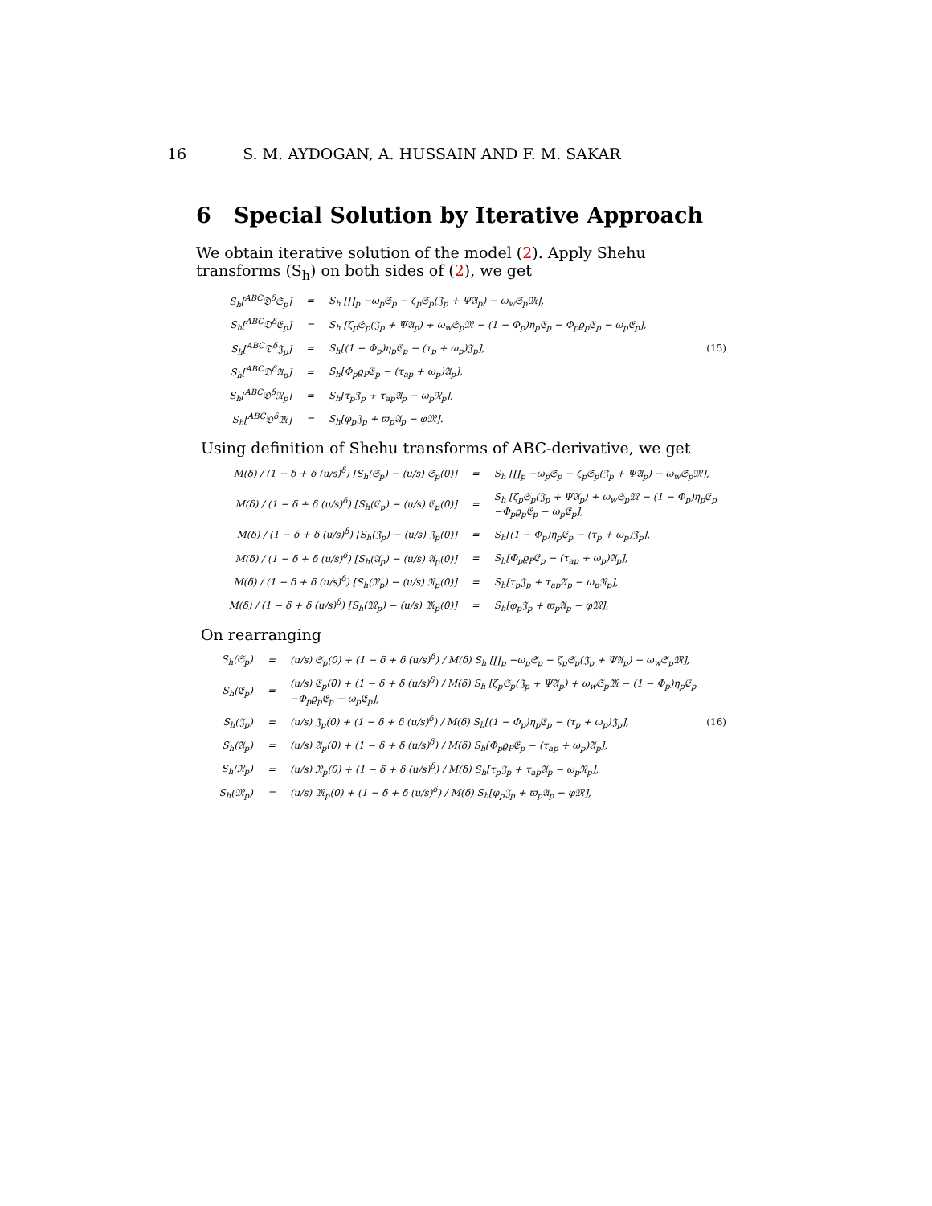16 S. M. AYDOGAN, A. HUSSAIN AND F. M. SAKAR
6 Special Solution by Iterative Approach
We obtain iterative solution of the model (2). Apply Shehu transforms (S<sub>h</sub>) on both sides of (2), we get
| S<sub>h</sub>[<sup>ABC</sup>𝔇<sup>δ</sup>𝔖<sub>p</sub>] | = | S<sub>h</sub> [∐<sub>p</sub> −ω<sub>p</sub>𝔖<sub>p</sub> − ζ<sub>p</sub>𝔖<sub>p</sub>(𝔍<sub>p</sub> + Ψ𝔄<sub>p</sub>) − ω<sub>w</sub>𝔖<sub>p</sub>𝔐], | |
| S<sub>h</sub>[<sup>ABC</sup>𝔇<sup>δ</sup>𝔈<sub>p</sub>] | = | S<sub>h</sub> [ζ<sub>p</sub>𝔖<sub>p</sub>(𝔍<sub>p</sub> + Ψ𝔄<sub>p</sub>) + ω<sub>w</sub>𝔖<sub>p</sub>𝔐 − (1 − Φ<sub>p</sub>)η<sub>p</sub>𝔈<sub>p</sub> − Φ<sub>p</sub>ϱ<sub>p</sub>𝔈<sub>p</sub> − ω<sub>p</sub>𝔈<sub>p</sub>], | |
| S<sub>h</sub>[<sup>ABC</sup>𝔇<sup>δ</sup>𝔍<sub>p</sub>] | = | S<sub>h</sub>[(1 − Φ<sub>p</sub>)η<sub>p</sub>𝔈<sub>p</sub> − (τ<sub>p</sub> + ω<sub>p</sub>)𝔍<sub>p</sub>], | (15) |
| S<sub>h</sub>[<sup>ABC</sup>𝔇<sup>δ</sup>𝔄<sub>p</sub>] | = | S<sub>h</sub>[Φ<sub>p</sub>ϱ<sub>P</sub>𝔈<sub>p</sub> − (τ<sub>ap</sub> + ω<sub>p</sub>)𝔄<sub>p</sub>], | |
| S<sub>h</sub>[<sup>ABC</sup>𝔇<sup>δ</sup>𝔑<sub>p</sub>] | = | S<sub>h</sub>[τ<sub>p</sub>𝔍<sub>p</sub> + τ<sub>ap</sub>𝔄<sub>p</sub> − ω<sub>p</sub>𝔑<sub>p</sub>], | |
| S<sub>h</sub>[<sup>ABC</sup>𝔇<sup>δ</sup>𝔐] | = | S<sub>h</sub>[φ<sub>p</sub>𝔍<sub>p</sub> + ϖ<sub>p</sub>𝔄<sub>p</sub> − φ𝔐]. | |
Using definition of Shehu transforms of ABC-derivative, we get
| M(δ) / (1 − δ + δ (u/s)<sup>δ</sup>) [S<sub>h</sub>(𝔖<sub>p</sub>) − (u/s) 𝔖<sub>p</sub>(0)] | = | S<sub>h</sub> [∐<sub>p</sub> −ω<sub>p</sub>𝔖<sub>p</sub> − ζ<sub>p</sub>𝔖<sub>p</sub>(𝔍<sub>p</sub> + Ψ𝔄<sub>p</sub>) − ω<sub>w</sub>𝔖<sub>p</sub>𝔐], |
| M(δ) / (1 − δ + δ (u/s)<sup>δ</sup>) [S<sub>h</sub>(𝔈<sub>p</sub>) − (u/s) 𝔈<sub>p</sub>(0)] | = | S<sub>h</sub> [ζ<sub>p</sub>𝔖<sub>p</sub>(𝔍<sub>p</sub> + Ψ𝔄<sub>p</sub>) + ω<sub>w</sub>𝔖<sub>p</sub>𝔐 − (1 − Φ<sub>p</sub>)η<sub>p</sub>𝔈<sub>p</sub> −Φ<sub>p</sub>ϱ<sub>p</sub>𝔈<sub>p</sub> − ω<sub>p</sub>𝔈<sub>p</sub>], |
| M(δ) / (1 − δ + δ (u/s)<sup>δ</sup>) [S<sub>h</sub>(𝔍<sub>p</sub>) − (u/s) 𝔍<sub>p</sub>(0)] | = | S<sub>h</sub>[(1 − Φ<sub>p</sub>)η<sub>p</sub>𝔈<sub>p</sub> − (τ<sub>p</sub> + ω<sub>p</sub>)𝔍<sub>p</sub>], |
| M(δ) / (1 − δ + δ (u/s)<sup>δ</sup>) [S<sub>h</sub>(𝔄<sub>p</sub>) − (u/s) 𝔄<sub>p</sub>(0)] | = | S<sub>h</sub>[Φ<sub>p</sub>ϱ<sub>P</sub>𝔈<sub>p</sub> − (τ<sub>ap</sub> + ω<sub>p</sub>)𝔄<sub>p</sub>], |
| M(δ) / (1 − δ + δ (u/s)<sup>δ</sup>) [S<sub>h</sub>(𝔑<sub>p</sub>) − (u/s) 𝔑<sub>p</sub>(0)] | = | S<sub>h</sub>[τ<sub>p</sub>𝔍<sub>p</sub> + τ<sub>ap</sub>𝔄<sub>p</sub> − ω<sub>p</sub>𝔑<sub>p</sub>], |
| M(δ) / (1 − δ + δ (u/s)<sup>δ</sup>) [S<sub>h</sub>(𝔐<sub>p</sub>) − (u/s) 𝔐<sub>p</sub>(0)] | = | S<sub>h</sub>[φ<sub>p</sub>𝔍<sub>p</sub> + ϖ<sub>p</sub>𝔄<sub>p</sub> − φ𝔐], |
On rearranging
| S<sub>h</sub>(𝔖<sub>p</sub>) | = | (u/s) 𝔖<sub>p</sub>(0) + (1 − δ + δ (u/s)<sup>δ</sup>) / M(δ) S<sub>h</sub> [∐<sub>p</sub> −ω<sub>p</sub>𝔖<sub>p</sub> − ζ<sub>p</sub>𝔖<sub>p</sub>(𝔍<sub>p</sub> + Ψ𝔄<sub>p</sub>) − ω<sub>w</sub>𝔖<sub>p</sub>𝔐], | |
| S<sub>h</sub>(𝔈<sub>p</sub>) | = | (u/s) 𝔈<sub>p</sub>(0) + (1 − δ + δ (u/s)<sup>δ</sup>) / M(δ) S<sub>h</sub> [ζ<sub>p</sub>𝔖<sub>p</sub>(𝔍<sub>p</sub> + Ψ𝔄<sub>p</sub>) + ω<sub>w</sub>𝔖<sub>p</sub>𝔐 − (1 − Φ<sub>p</sub>)η<sub>p</sub>𝔈<sub>p</sub> −Φ<sub>p</sub>ϱ<sub>p</sub>𝔈<sub>p</sub> − ω<sub>p</sub>𝔈<sub>p</sub>], | |
| S<sub>h</sub>(𝔍<sub>p</sub>) | = | (u/s) 𝔍<sub>p</sub>(0) + (1 − δ + δ (u/s)<sup>δ</sup>) / M(δ) S<sub>h</sub>[(1 − Φ<sub>p</sub>)η<sub>p</sub>𝔈<sub>p</sub> − (τ<sub>p</sub> + ω<sub>p</sub>)𝔍<sub>p</sub>], | (16) |
| S<sub>h</sub>(𝔄<sub>p</sub>) | = | (u/s) 𝔄<sub>p</sub>(0) + (1 − δ + δ (u/s)<sup>δ</sup>) / M(δ) S<sub>h</sub>[Φ<sub>p</sub>ϱ<sub>P</sub>𝔈<sub>p</sub> − (τ<sub>ap</sub> + ω<sub>p</sub>)𝔄<sub>p</sub>], | |
| S<sub>h</sub>(𝔑<sub>p</sub>) | = | (u/s) 𝔑<sub>p</sub>(0) + (1 − δ + δ (u/s)<sup>δ</sup>) / M(δ) S<sub>h</sub>[τ<sub>p</sub>𝔍<sub>p</sub> + τ<sub>ap</sub>𝔄<sub>p</sub> − ω<sub>p</sub>𝔑<sub>p</sub>], | |
| S<sub>h</sub>(𝔐<sub>p</sub>) | = | (u/s) 𝔐<sub>p</sub>(0) + (1 − δ + δ (u/s)<sup>δ</sup>) / M(δ) S<sub>h</sub>[φ<sub>p</sub>𝔍<sub>p</sub> + ϖ<sub>p</sub>𝔄<sub>p</sub> − φ𝔐], | |